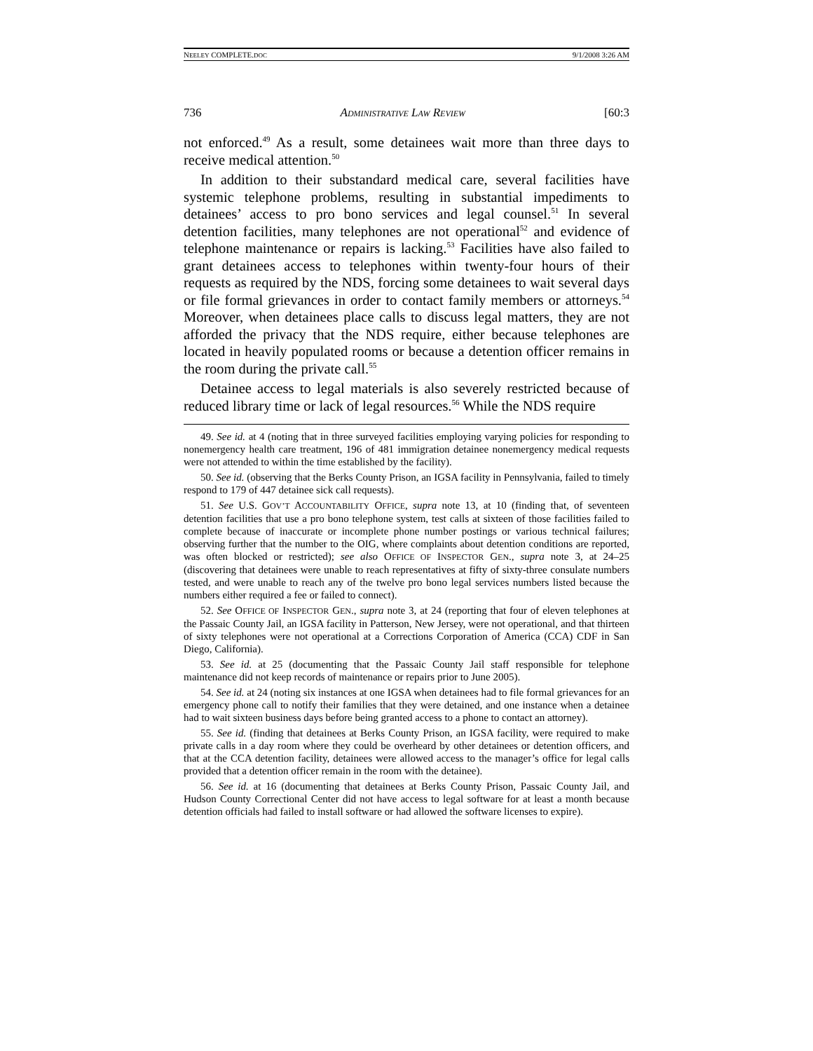NEELEY COMPLETE.DOC 9/1/2008 3:26 AM
736 ADMINISTRATIVE LAW REVIEW [60:3
not enforced.<sup>49</sup> As a result, some detainees wait more than three days to receive medical attention.<sup>50</sup>
In addition to their substandard medical care, several facilities have systemic telephone problems, resulting in substantial impediments to detainees’ access to pro bono services and legal counsel.<sup>51</sup> In several detention facilities, many telephones are not operational<sup>52</sup> and evidence of telephone maintenance or repairs is lacking.<sup>53</sup> Facilities have also failed to grant detainees access to telephones within twenty-four hours of their requests as required by the NDS, forcing some detainees to wait several days or file formal grievances in order to contact family members or attorneys.<sup>54</sup> Moreover, when detainees place calls to discuss legal matters, they are not afforded the privacy that the NDS require, either because telephones are located in heavily populated rooms or because a detention officer remains in the room during the private call.<sup>55</sup>
Detainee access to legal materials is also severely restricted because of reduced library time or lack of legal resources.<sup>56</sup> While the NDS require
49. See id. at 4 (noting that in three surveyed facilities employing varying policies for responding to nonemergency health care treatment, 196 of 481 immigration detainee nonemergency medical requests were not attended to within the time established by the facility).
50. See id. (observing that the Berks County Prison, an IGSA facility in Pennsylvania, failed to timely respond to 179 of 447 detainee sick call requests).
51. See U.S. GOV’T ACCOUNTABILITY OFFICE, supra note 13, at 10 (finding that, of seventeen detention facilities that use a pro bono telephone system, test calls at sixteen of those facilities failed to complete because of inaccurate or incomplete phone number postings or various technical failures; observing further that the number to the OIG, where complaints about detention conditions are reported, was often blocked or restricted); see also OFFICE OF INSPECTOR GEN., supra note 3, at 24–25 (discovering that detainees were unable to reach representatives at fifty of sixty-three consulate numbers tested, and were unable to reach any of the twelve pro bono legal services numbers listed because the numbers either required a fee or failed to connect).
52. See OFFICE OF INSPECTOR GEN., supra note 3, at 24 (reporting that four of eleven telephones at the Passaic County Jail, an IGSA facility in Patterson, New Jersey, were not operational, and that thirteen of sixty telephones were not operational at a Corrections Corporation of America (CCA) CDF in San Diego, California).
53. See id. at 25 (documenting that the Passaic County Jail staff responsible for telephone maintenance did not keep records of maintenance or repairs prior to June 2005).
54. See id. at 24 (noting six instances at one IGSA when detainees had to file formal grievances for an emergency phone call to notify their families that they were detained, and one instance when a detainee had to wait sixteen business days before being granted access to a phone to contact an attorney).
55. See id. (finding that detainees at Berks County Prison, an IGSA facility, were required to make private calls in a day room where they could be overheard by other detainees or detention officers, and that at the CCA detention facility, detainees were allowed access to the manager’s office for legal calls provided that a detention officer remain in the room with the detainee).
56. See id. at 16 (documenting that detainees at Berks County Prison, Passaic County Jail, and Hudson County Correctional Center did not have access to legal software for at least a month because detention officials had failed to install software or had allowed the software licenses to expire).